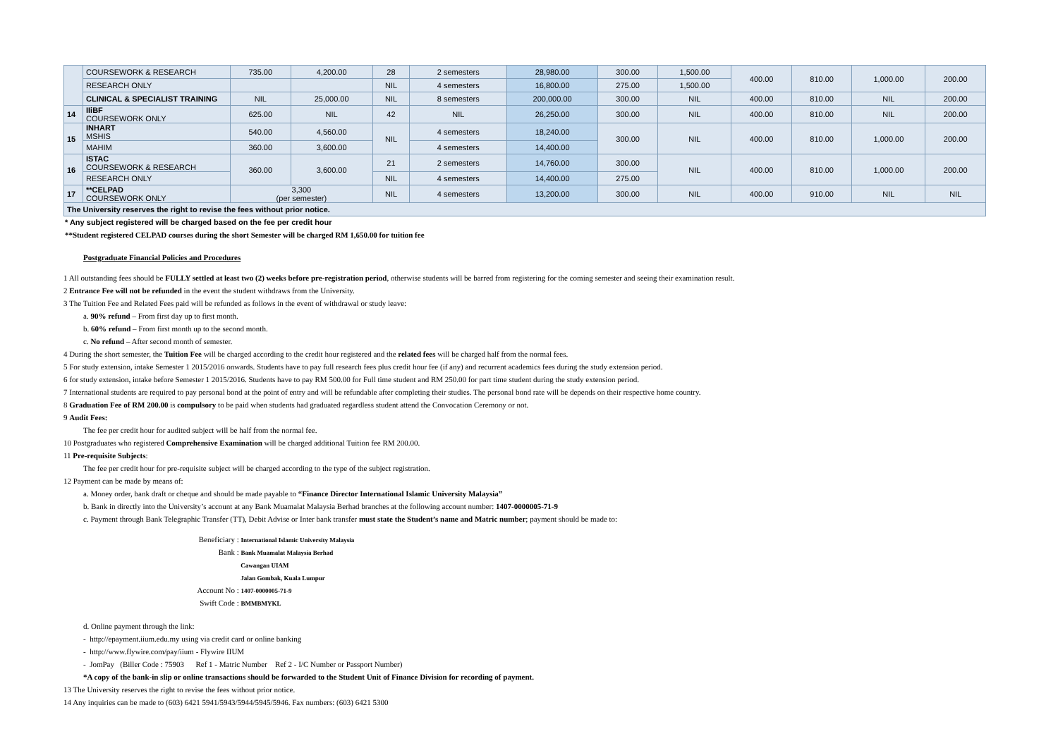| | COURSEWORK & RESEARCH | 735.00 | 4,200.00 | 28 | 2 semesters | 28,980.00 | 300.00 | 1,500.00 | 400.00 | 810.00 | 1,000.00 | 200.00 |
| | RESEARCH ONLY | | | NIL | 4 semesters | 16,800.00 | 275.00 | 1,500.00 | | | | |
| | CLINICAL & SPECIALIST TRAINING | NIL | 25,000.00 | NIL | 8 semesters | 200,000.00 | 300.00 | NIL | 400.00 | 810.00 | NIL | 200.00 |
| 14 | IIiBF COURSEWORK ONLY | 625.00 | NIL | 42 | NIL | 26,250.00 | 300.00 | NIL | 400.00 | 810.00 | NIL | 200.00 |
| 15 | INHART MSHIS | 540.00 | 4,560.00 | NIL | 4 semesters | 18,240.00 | 300.00 | NIL | 400.00 | 810.00 | 1,000.00 | 200.00 |
| | MAHIM | 360.00 | 3,600.00 | | 4 semesters | 14,400.00 | | | | | | |
| 16 | ISTAC COURSEWORK & RESEARCH | 360.00 | 3,600.00 | 21 | 2 semesters | 14,760.00 | 300.00 | NIL | 400.00 | 810.00 | 1,000.00 | 200.00 |
| | RESEARCH ONLY | | | NIL | 4 semesters | 14,400.00 | 275.00 | | | | | |
| 17 | **CELPAD COURSEWORK ONLY | 3,300 (per semester) | | NIL | 4 semesters | 13,200.00 | 300.00 | NIL | 400.00 | 910.00 | NIL | NIL |
| The University reserves the right to revise the fees without prior notice. | | | | | | | | | | | | |
* Any subject registered will be charged based on the fee per credit hour
**Student registered CELPAD courses during the short Semester will be charged RM 1,650.00 for tuition fee
Postgraduate Financial Policies and Procedures
1 All outstanding fees should be FULLY settled at least two (2) weeks before pre-registration period, otherwise students will be barred from registering for the coming semester and seeing their examination result.
2 Entrance Fee will not be refunded in the event the student withdraws from the University.
3 The Tuition Fee and Related Fees paid will be refunded as follows in the event of withdrawal or study leave:
a. 90% refund – From first day up to first month.
b. 60% refund – From first month up to the second month.
c. No refund – After second month of semester.
4 During the short semester, the Tuition Fee will be charged according to the credit hour registered and the related fees will be charged half from the normal fees.
5 For study extension, intake Semester 1 2015/2016 onwards. Students have to pay full research fees plus credit hour fee (if any) and recurrent academics fees during the study extension period.
6 for study extension, intake before Semester 1 2015/2016. Students have to pay RM 500.00 for Full time student and RM 250.00 for part time student during the study extension period.
7 International students are required to pay personal bond at the point of entry and will be refundable after completing their studies. The personal bond rate will be depends on their respective home country.
8 Graduation Fee of RM 200.00 is compulsory to be paid when students had graduated regardless student attend the Convocation Ceremony or not.
9 Audit Fees:
The fee per credit hour for audited subject will be half from the normal fee.
10 Postgraduates who registered Comprehensive Examination will be charged additional Tuition fee RM 200.00.
11 Pre-requisite Subjects:
The fee per credit hour for pre-requisite subject will be charged according to the type of the subject registration.
12 Payment can be made by means of:
a. Money order, bank draft or cheque and should be made payable to “Finance Director International Islamic University Malaysia”
b. Bank in directly into the University’s account at any Bank Muamalat Malaysia Berhad branches at the following account number: 1407-0000005-71-9
c. Payment through Bank Telegraphic Transfer (TT), Debit Advise or Inter bank transfer must state the Student’s name and Matric number; payment should be made to:
Beneficiary : International Islamic University Malaysia
Bank : Bank Muamalat Malaysia Berhad
Cawangan UIAM
Jalan Gombak, Kuala Lumpur
Account No : 1407-0000005-71-9
Swift Code : BMMBMYKL
d. Online payment through the link:
- http://epayment.iium.edu.my using via credit card or online banking
- http://www.flywire.com/pay/iium - Flywire IIUM
- JomPay (Biller Code : 75903 Ref 1 - Matric Number Ref 2 - I/C Number or Passport Number)
*A copy of the bank-in slip or online transactions should be forwarded to the Student Unit of Finance Division for recording of payment.
13 The University reserves the right to revise the fees without prior notice.
14 Any inquiries can be made to (603) 6421 5941/5943/5944/5945/5946. Fax numbers: (603) 6421 5300